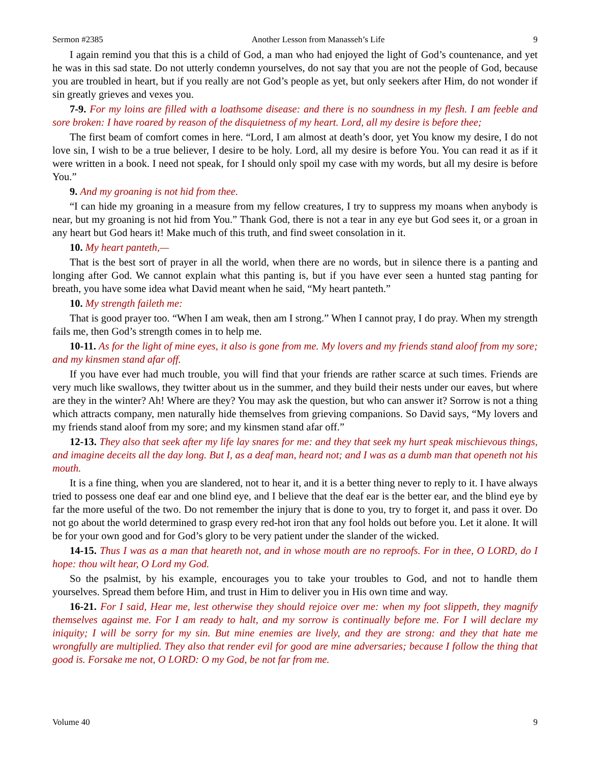Sermon #2385 Another Lesson from Manasseh’s Life 9
I again remind you that this is a child of God, a man who had enjoyed the light of God’s countenance, and yet he was in this sad state. Do not utterly condemn yourselves, do not say that you are not the people of God, because you are troubled in heart, but if you really are not God’s people as yet, but only seekers after Him, do not wonder if sin greatly grieves and vexes you.
7-9. For my loins are filled with a loathsome disease: and there is no soundness in my flesh. I am feeble and sore broken: I have roared by reason of the disquietness of my heart. Lord, all my desire is before thee;
The first beam of comfort comes in here. “Lord, I am almost at death’s door, yet You know my desire, I do not love sin, I wish to be a true believer, I desire to be holy. Lord, all my desire is before You. You can read it as if it were written in a book. I need not speak, for I should only spoil my case with my words, but all my desire is before You.”
9. And my groaning is not hid from thee.
“I can hide my groaning in a measure from my fellow creatures, I try to suppress my moans when anybody is near, but my groaning is not hid from You.” Thank God, there is not a tear in any eye but God sees it, or a groan in any heart but God hears it! Make much of this truth, and find sweet consolation in it.
10. My heart panteth,—
That is the best sort of prayer in all the world, when there are no words, but in silence there is a panting and longing after God. We cannot explain what this panting is, but if you have ever seen a hunted stag panting for breath, you have some idea what David meant when he said, “My heart panteth.”
10. My strength faileth me:
That is good prayer too. “When I am weak, then am I strong.” When I cannot pray, I do pray. When my strength fails me, then God’s strength comes in to help me.
10-11. As for the light of mine eyes, it also is gone from me. My lovers and my friends stand aloof from my sore; and my kinsmen stand afar off.
If you have ever had much trouble, you will find that your friends are rather scarce at such times. Friends are very much like swallows, they twitter about us in the summer, and they build their nests under our eaves, but where are they in the winter? Ah! Where are they? You may ask the question, but who can answer it? Sorrow is not a thing which attracts company, men naturally hide themselves from grieving companions. So David says, “My lovers and my friends stand aloof from my sore; and my kinsmen stand afar off.”
12-13. They also that seek after my life lay snares for me: and they that seek my hurt speak mischievous things, and imagine deceits all the day long. But I, as a deaf man, heard not; and I was as a dumb man that openeth not his mouth.
It is a fine thing, when you are slandered, not to hear it, and it is a better thing never to reply to it. I have always tried to possess one deaf ear and one blind eye, and I believe that the deaf ear is the better ear, and the blind eye by far the more useful of the two. Do not remember the injury that is done to you, try to forget it, and pass it over. Do not go about the world determined to grasp every red-hot iron that any fool holds out before you. Let it alone. It will be for your own good and for God’s glory to be very patient under the slander of the wicked.
14-15. Thus I was as a man that heareth not, and in whose mouth are no reproofs. For in thee, O LORD, do I hope: thou wilt hear, O Lord my God.
So the psalmist, by his example, encourages you to take your troubles to God, and not to handle them yourselves. Spread them before Him, and trust in Him to deliver you in His own time and way.
16-21. For I said, Hear me, lest otherwise they should rejoice over me: when my foot slippeth, they magnify themselves against me. For I am ready to halt, and my sorrow is continually before me. For I will declare my iniquity; I will be sorry for my sin. But mine enemies are lively, and they are strong: and they that hate me wrongfully are multiplied. They also that render evil for good are mine adversaries; because I follow the thing that good is. Forsake me not, O LORD: O my God, be not far from me.
Volume 40 9